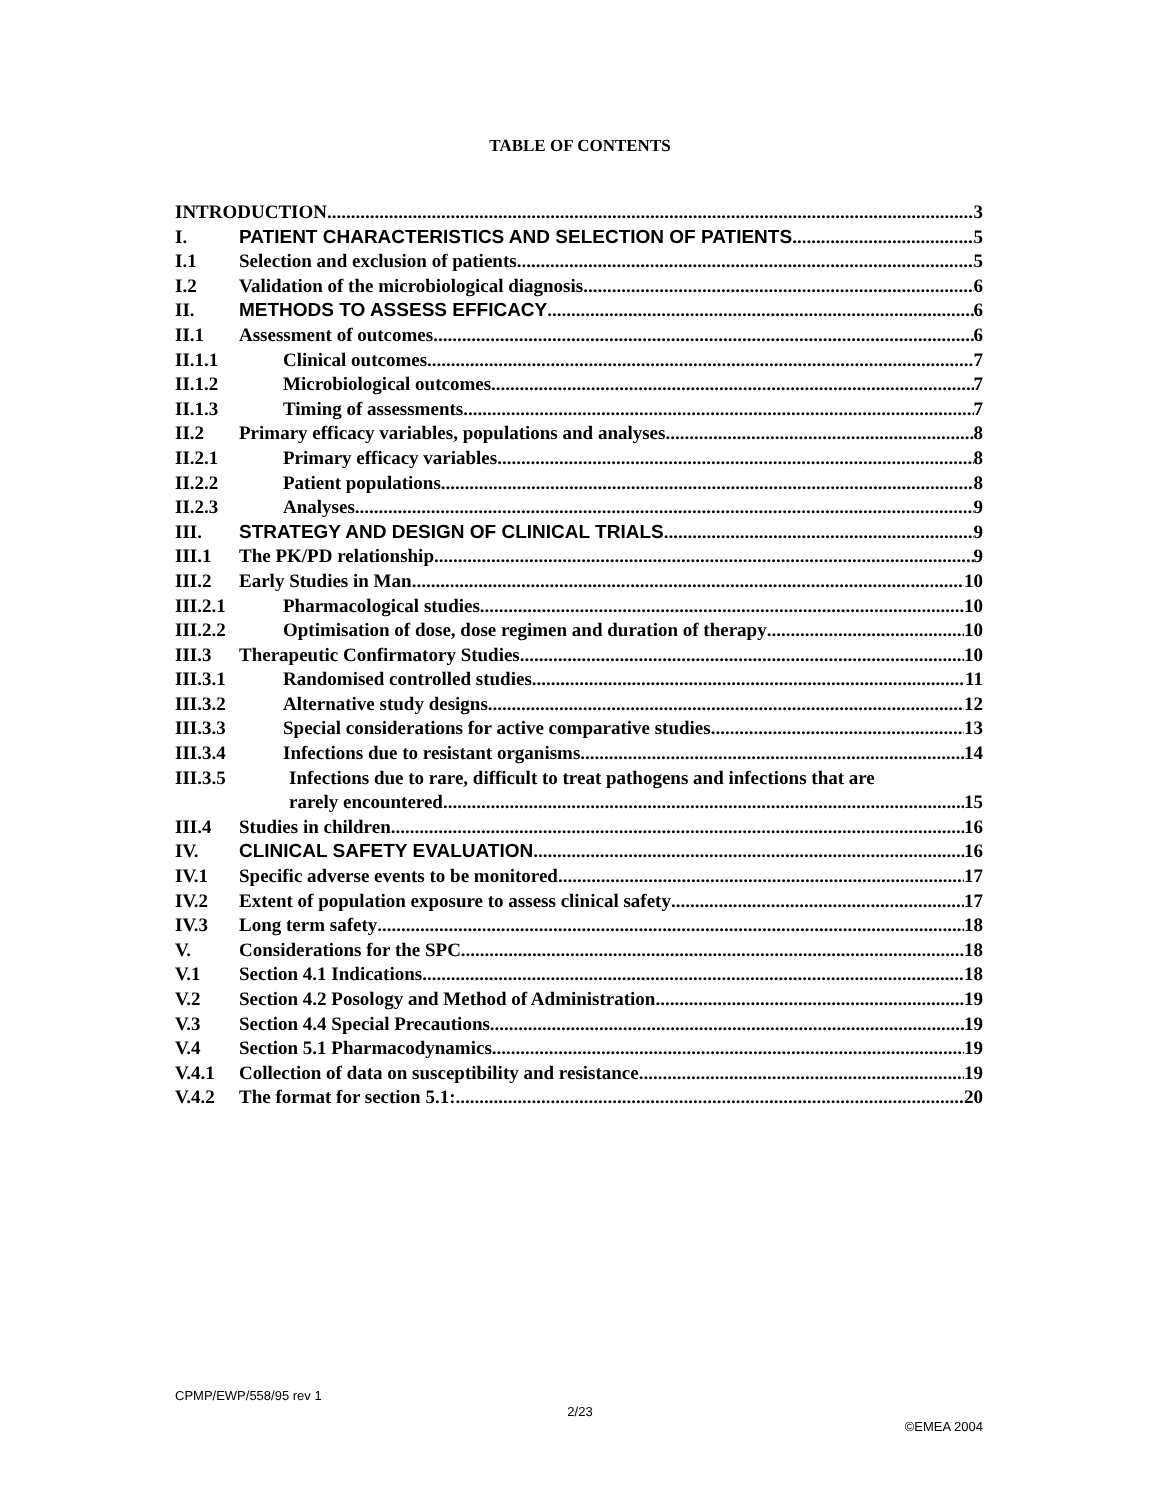TABLE OF CONTENTS
INTRODUCTION 3
I. PATIENT CHARACTERISTICS AND SELECTION OF PATIENTS 5
I.1 Selection and exclusion of patients 5
I.2 Validation of the microbiological diagnosis 6
II. METHODS TO ASSESS EFFICACY 6
II.1 Assessment of outcomes 6
II.1.1 Clinical outcomes 7
II.1.2 Microbiological outcomes 7
II.1.3 Timing of assessments 7
II.2 Primary efficacy variables, populations and analyses 8
II.2.1 Primary efficacy variables 8
II.2.2 Patient populations 8
II.2.3 Analyses 9
III. STRATEGY AND DESIGN OF CLINICAL TRIALS 9
III.1 The PK/PD relationship 9
III.2 Early Studies in Man 10
III.2.1 Pharmacological studies 10
III.2.2 Optimisation of dose, dose regimen and duration of therapy 10
III.3 Therapeutic Confirmatory Studies 10
III.3.1 Randomised controlled studies 11
III.3.2 Alternative study designs 12
III.3.3 Special considerations for active comparative studies 13
III.3.4 Infections due to resistant organisms 14
III.3.5 Infections due to rare, difficult to treat pathogens and infections that are
rarely encountered 15
III.4 Studies in children 16
IV. CLINICAL SAFETY EVALUATION 16
IV.1 Specific adverse events to be monitored 17
IV.2 Extent of population exposure to assess clinical safety 17
IV.3 Long term safety 18
V. Considerations for the SPC 18
V.1 Section 4.1 Indications 18
V.2 Section 4.2 Posology and Method of Administration 19
V.3 Section 4.4 Special Precautions 19
V.4 Section 5.1 Pharmacodynamics 19
V.4.1 Collection of data on susceptibility and resistance 19
V.4.2 The format for section 5.1: 20
CPMP/EWP/558/95 rev 1
2/23
©EMEA 2004